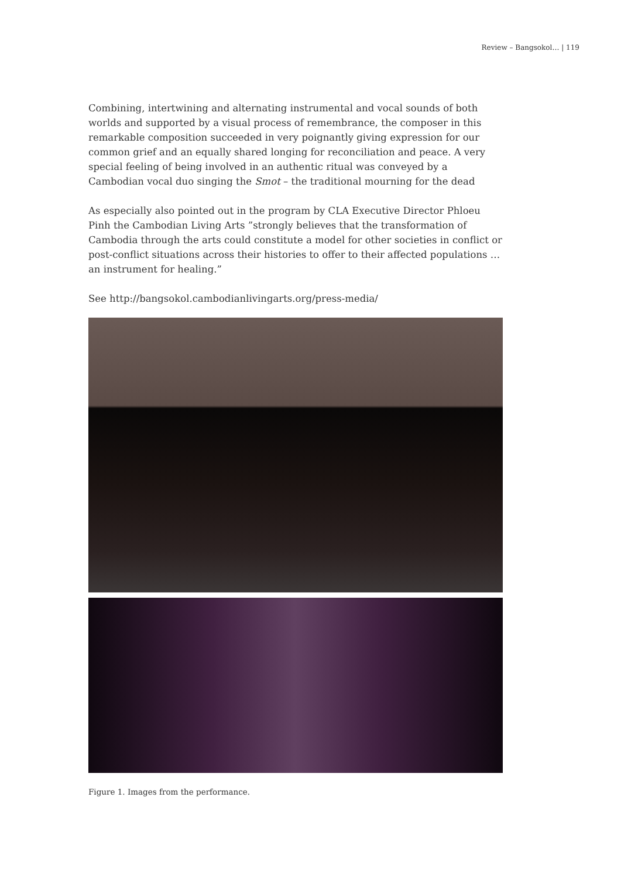Review – Bangsokol… | 119
Combining, intertwining and alternating instrumental and vocal sounds of both worlds and supported by a visual process of remembrance, the composer in this remarkable composition succeeded in very poignantly giving expression for our common grief and an equally shared longing for reconciliation and peace. A very special feeling of being involved in an authentic ritual was conveyed by a Cambodian vocal duo singing the Smot – the traditional mourning for the dead
As especially also pointed out in the program by CLA Executive Director Phloeu Pinh the Cambodian Living Arts ”strongly believes that the transformation of Cambodia through the arts could constitute a model for other societies in conflict or post-conflict situations across their histories to offer to their affected populations … an instrument for healing.”
See http://bangsokol.cambodianlivingarts.org/press-media/
Figure 1. Images from the performance.